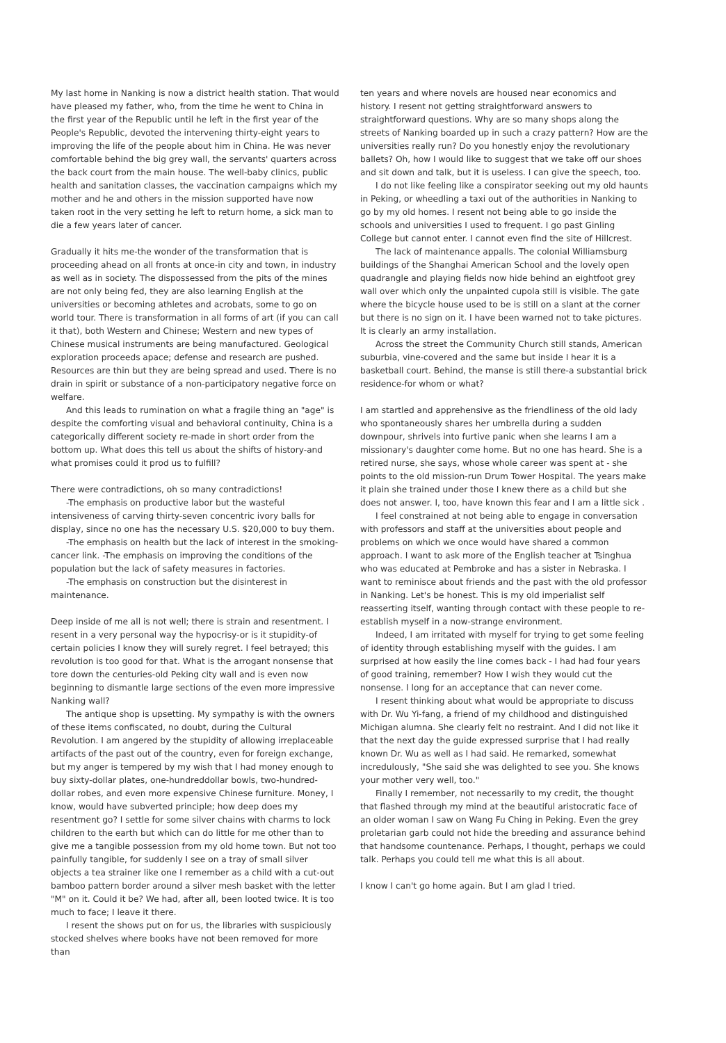My last home in Nanking is now a district health station. That would have pleased my father, who, from the time he went to China in the first year of the Republic until he left in the first year of the People's Republic, devoted the intervening thirty-eight years to improving the life of the people about him in China. He was never comfortable behind the big grey wall, the servants' quarters across the back court from the main house. The well-baby clinics, public health and sanitation classes, the vaccination campaigns which my mother and he and others in the mission supported have now taken root in the very setting he left to return home, a sick man to die a few years later of cancer.
Gradually it hits me-the wonder of the transformation that is proceeding ahead on all fronts at once-in city and town, in industry as well as in society. The dispossessed from the pits of the mines are not only being fed, they are also learning English at the universities or becoming athletes and acrobats, some to go on world tour. There is transformation in all forms of art (if you can call it that), both Western and Chinese; Western and new types of Chinese musical instruments are being manufactured. Geological exploration proceeds apace; defense and research are pushed. Resources are thin but they are being spread and used. There is no drain in spirit or substance of a non-participatory negative force on welfare.
And this leads to rumination on what a fragile thing an "age" is despite the comforting visual and behavioral continuity, China is a categorically different society re-made in short order from the bottom up. What does this tell us about the shifts of history-and what promises could it prod us to fulfill?
There were contradictions, oh so many contradictions!
-The emphasis on productive labor but the wasteful intensiveness of carving thirty-seven concentric ivory balls for display, since no one has the necessary U.S. $20,000 to buy them.
-The emphasis on health but the lack of interest in the smoking-cancer link. -The emphasis on improving the conditions of the population but the lack of safety measures in factories.
-The emphasis on construction but the disinterest in maintenance.
Deep inside of me all is not well; there is strain and resentment. I resent in a very personal way the hypocrisy-or is it stupidity-of certain policies I know they will surely regret. I feel betrayed; this revolution is too good for that. What is the arrogant nonsense that tore down the centuries-old Peking city wall and is even now beginning to dismantle large sections of the even more impressive Nanking wall?
The antique shop is upsetting. My sympathy is with the owners of these items confiscated, no doubt, during the Cultural Revolution. I am angered by the stupidity of allowing irreplaceable artifacts of the past out of the country, even for foreign exchange, but my anger is tempered by my wish that I had money enough to buy sixty-dollar plates, one-hundreddollar bowls, two-hundred-dollar robes, and even more expensive Chinese furniture. Money, I know, would have subverted principle; how deep does my resentment go? I settle for some silver chains with charms to lock children to the earth but which can do little for me other than to give me a tangible possession from my old home town. But not too painfully tangible, for suddenly I see on a tray of small silver objects a tea strainer like one I remember as a child with a cut-out bamboo pattern border around a silver mesh basket with the letter "M" on it. Could it be? We had, after all, been looted twice. It is too much to face; I leave it there.
I resent the shows put on for us, the libraries with suspiciously stocked shelves where books have not been removed for more than
ten years and where novels are housed near economics and history. I resent not getting straightforward answers to straightforward questions. Why are so many shops along the streets of Nanking boarded up in such a crazy pattern? How are the universities really run? Do you honestly enjoy the revolutionary ballets? Oh, how I would like to suggest that we take off our shoes and sit down and talk, but it is useless. I can give the speech, too.
I do not like feeling like a conspirator seeking out my old haunts in Peking, or wheedling a taxi out of the authorities in Nanking to go by my old homes. I resent not being able to go inside the schools and universities I used to frequent. I go past Ginling College but cannot enter. I cannot even find the site of Hillcrest.
The lack of maintenance appalls. The colonial Williamsburg buildings of the Shanghai American School and the lovely open quadrangle and playing fields now hide behind an eightfoot grey wall over which only the unpainted cupola still is visible. The gate where the bicycle house used to be is still on a slant at the corner but there is no sign on it. I have been warned not to take pictures. It is clearly an army installation.
Across the street the Community Church still stands, American suburbia, vine-covered and the same but inside I hear it is a basketball court. Behind, the manse is still there-a substantial brick residence-for whom or what?
I am startled and apprehensive as the friendliness of the old lady who spontaneously shares her umbrella during a sudden downpour, shrivels into furtive panic when she learns I am a missionary's daughter come home. But no one has heard. She is a retired nurse, she says, whose whole career was spent at - she points to the old mission-run Drum Tower Hospital. The years make it plain she trained under those I knew there as a child but she does not answer. I, too, have known this fear and I am a little sick .
I feel constrained at not being able to engage in conversation with professors and staff at the universities about people and problems on which we once would have shared a common approach. I want to ask more of the English teacher at Tsinghua who was educated at Pembroke and has a sister in Nebraska. I want to reminisce about friends and the past with the old professor in Nanking. Let's be honest. This is my old imperialist self reasserting itself, wanting through contact with these people to re-establish myself in a now-strange environment.
Indeed, I am irritated with myself for trying to get some feeling of identity through establishing myself with the guides. I am surprised at how easily the line comes back - I had had four years of good training, remember? How I wish they would cut the nonsense. I long for an acceptance that can never come.
I resent thinking about what would be appropriate to discuss with Dr. Wu Yi-fang, a friend of my childhood and distinguished Michigan alumna. She clearly felt no restraint. And I did not like it that the next day the guide expressed surprise that I had really known Dr. Wu as well as I had said. He remarked, somewhat incredulously, "She said she was delighted to see you. She knows your mother very well, too."
Finally I remember, not necessarily to my credit, the thought that flashed through my mind at the beautiful aristocratic face of an older woman I saw on Wang Fu Ching in Peking. Even the grey proletarian garb could not hide the breeding and assurance behind that handsome countenance. Perhaps, I thought, perhaps we could talk. Perhaps you could tell me what this is all about.
I know I can't go home again. But I am glad I tried.